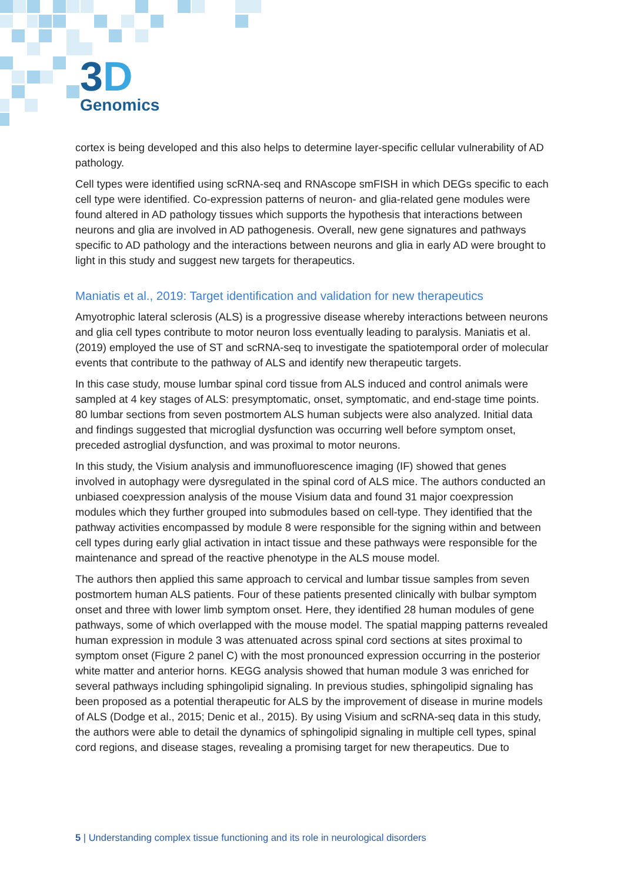3D
Genomics
cortex is being developed and this also helps to determine layer-specific cellular vulnerability of AD pathology.
Cell types were identified using scRNA-seq and RNAscope smFISH in which DEGs specific to each cell type were identified. Co-expression patterns of neuron- and glia-related gene modules were found altered in AD pathology tissues which supports the hypothesis that interactions between neurons and glia are involved in AD pathogenesis. Overall, new gene signatures and pathways specific to AD pathology and the interactions between neurons and glia in early AD were brought to light in this study and suggest new targets for therapeutics.
Maniatis et al., 2019: Target identification and validation for new therapeutics
Amyotrophic lateral sclerosis (ALS) is a progressive disease whereby interactions between neurons and glia cell types contribute to motor neuron loss eventually leading to paralysis. Maniatis et al. (2019) employed the use of ST and scRNA-seq to investigate the spatiotemporal order of molecular events that contribute to the pathway of ALS and identify new therapeutic targets.
In this case study, mouse lumbar spinal cord tissue from ALS induced and control animals were sampled at 4 key stages of ALS: presymptomatic, onset, symptomatic, and end-stage time points. 80 lumbar sections from seven postmortem ALS human subjects were also analyzed. Initial data and findings suggested that microglial dysfunction was occurring well before symptom onset, preceded astroglial dysfunction, and was proximal to motor neurons.
In this study, the Visium analysis and immunofluorescence imaging (IF) showed that genes involved in autophagy were dysregulated in the spinal cord of ALS mice. The authors conducted an unbiased coexpression analysis of the mouse Visium data and found 31 major coexpression modules which they further grouped into submodules based on cell-type. They identified that the pathway activities encompassed by module 8 were responsible for the signing within and between cell types during early glial activation in intact tissue and these pathways were responsible for the maintenance and spread of the reactive phenotype in the ALS mouse model.
The authors then applied this same approach to cervical and lumbar tissue samples from seven postmortem human ALS patients. Four of these patients presented clinically with bulbar symptom onset and three with lower limb symptom onset. Here, they identified 28 human modules of gene pathways, some of which overlapped with the mouse model. The spatial mapping patterns revealed human expression in module 3 was attenuated across spinal cord sections at sites proximal to symptom onset (Figure 2 panel C) with the most pronounced expression occurring in the posterior white matter and anterior horns. KEGG analysis showed that human module 3 was enriched for several pathways including sphingolipid signaling. In previous studies, sphingolipid signaling has been proposed as a potential therapeutic for ALS by the improvement of disease in murine models of ALS (Dodge et al., 2015; Denic et al., 2015). By using Visium and scRNA-seq data in this study, the authors were able to detail the dynamics of sphingolipid signaling in multiple cell types, spinal cord regions, and disease stages, revealing a promising target for new therapeutics. Due to
5 | Understanding complex tissue functioning and its role in neurological disorders